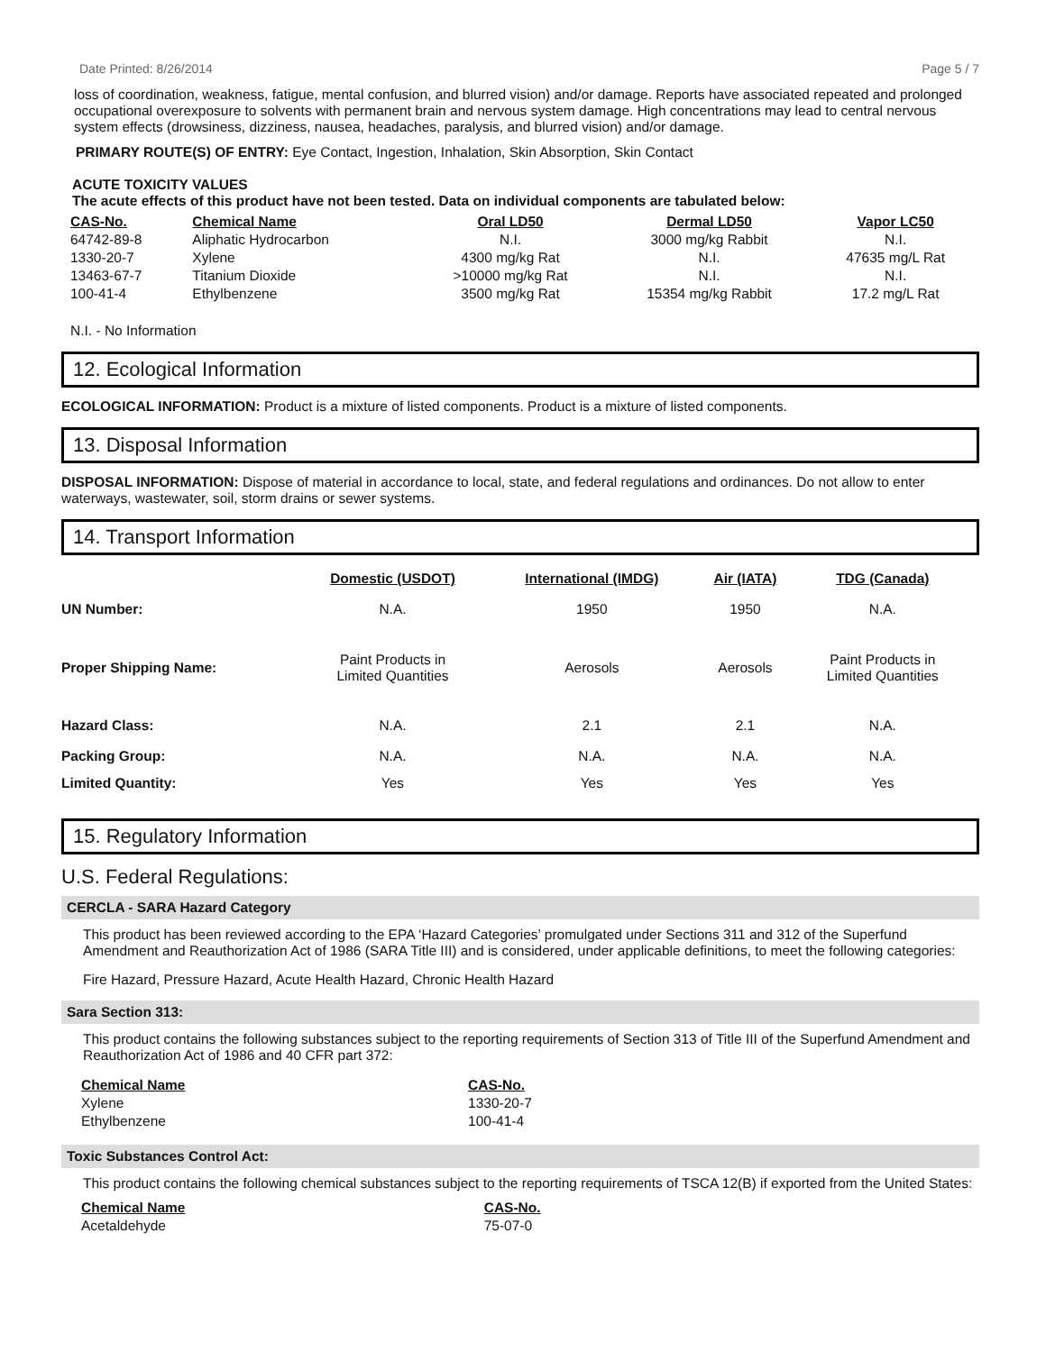Date Printed: 8/26/2014 Page 5 / 7
loss of coordination, weakness, fatigue, mental confusion, and blurred vision) and/or damage. Reports have associated repeated and prolonged occupational overexposure to solvents with permanent brain and nervous system damage. High concentrations may lead to central nervous system effects (drowsiness, dizziness, nausea, headaches, paralysis, and blurred vision) and/or damage.
PRIMARY ROUTE(S) OF ENTRY: Eye Contact, Ingestion, Inhalation, Skin Absorption, Skin Contact
ACUTE TOXICITY VALUES
The acute effects of this product have not been tested. Data on individual components are tabulated below:
| CAS-No. | Chemical Name | Oral LD50 | Dermal LD50 | Vapor LC50 |
| 64742-89-8 | Aliphatic Hydrocarbon | N.I. | 3000 mg/kg Rabbit | N.I. |
| 1330-20-7 | Xylene | 4300 mg/kg Rat | N.I. | 47635 mg/L Rat |
| 13463-67-7 | Titanium Dioxide | >10000 mg/kg Rat | N.I. | N.I. |
| 100-41-4 | Ethylbenzene | 3500 mg/kg Rat | 15354 mg/kg Rabbit | 17.2 mg/L Rat |
N.I. - No Information
12. Ecological Information
ECOLOGICAL INFORMATION: Product is a mixture of listed components. Product is a mixture of listed components.
13. Disposal Information
DISPOSAL INFORMATION: Dispose of material in accordance to local, state, and federal regulations and ordinances. Do not allow to enter waterways, wastewater, soil, storm drains or sewer systems.
14. Transport Information
| | Domestic (USDOT) | International (IMDG) | Air (IATA) | TDG (Canada) |
| UN Number: | N.A. | 1950 | 1950 | N.A. |
| Proper Shipping Name: | Paint Products in Limited Quantities | Aerosols | Aerosols | Paint Products in Limited Quantities |
| Hazard Class: | N.A. | 2.1 | 2.1 | N.A. |
| Packing Group: | N.A. | N.A. | N.A. | N.A. |
| Limited Quantity: | Yes | Yes | Yes | Yes |
15. Regulatory Information
U.S. Federal Regulations:
CERCLA - SARA Hazard Category
This product has been reviewed according to the EPA ‘Hazard Categories’ promulgated under Sections 311 and 312 of the Superfund Amendment and Reauthorization Act of 1986 (SARA Title III) and is considered, under applicable definitions, to meet the following categories:
Fire Hazard, Pressure Hazard, Acute Health Hazard, Chronic Health Hazard
Sara Section 313:
This product contains the following substances subject to the reporting requirements of Section 313 of Title III of the Superfund Amendment and Reauthorization Act of 1986 and 40 CFR part 372:
| Chemical Name | CAS-No. |
| Xylene | 1330-20-7 |
| Ethylbenzene | 100-41-4 |
Toxic Substances Control Act:
This product contains the following chemical substances subject to the reporting requirements of TSCA 12(B) if exported from the United States:
| Chemical Name | CAS-No. |
| Acetaldehyde | 75-07-0 |